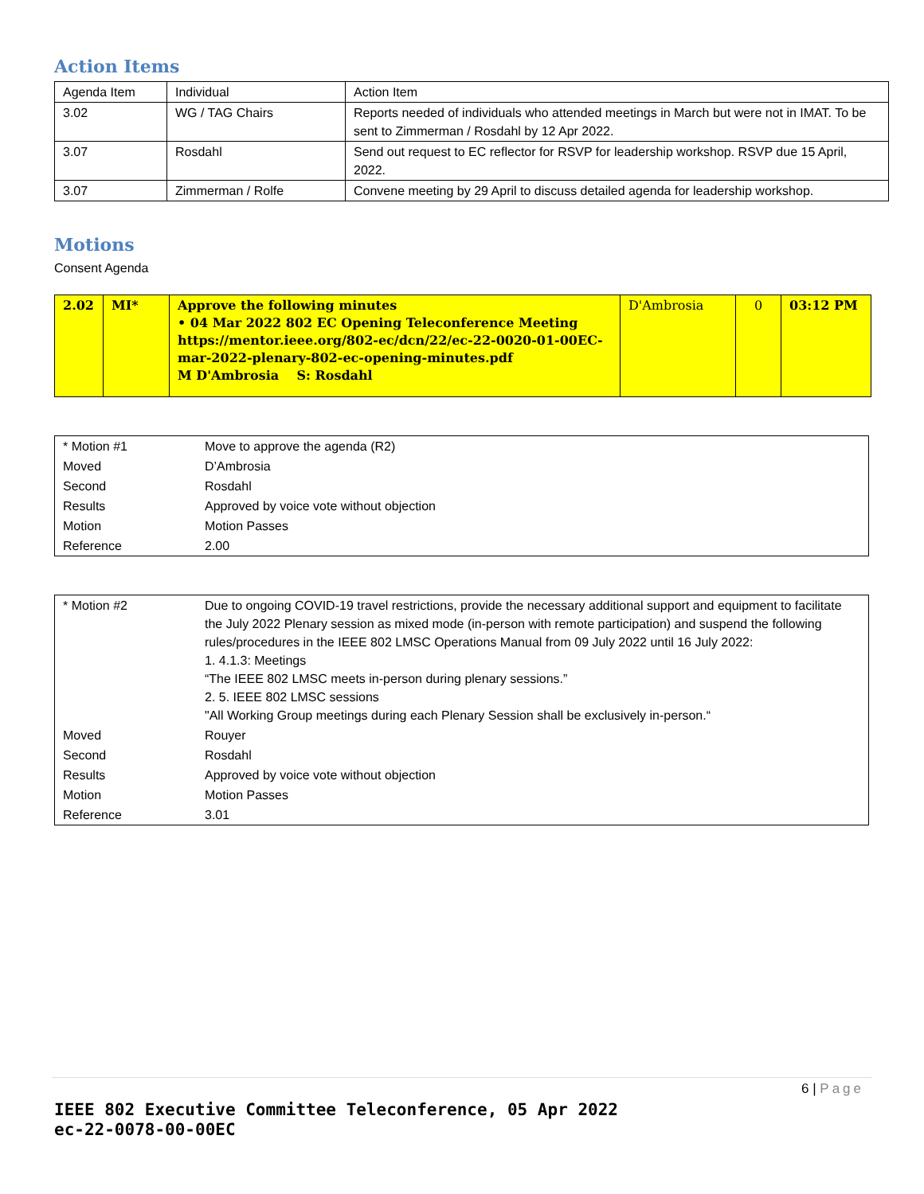Action Items
| Agenda Item | Individual | Action Item |
| 3.02 | WG / TAG Chairs | Reports needed of individuals who attended meetings in March but were not in IMAT. To be sent to Zimmerman / Rosdahl by 12 Apr 2022. |
| 3.07 | Rosdahl | Send out request to EC reflector for RSVP for leadership workshop. RSVP due 15 April, 2022. |
| 3.07 | Zimmerman / Rolfe | Convene meeting by 29 April to discuss detailed agenda for leadership workshop. |
Motions
Consent Agenda
| 2.02 | MI* | Approve the following minutes • 04 Mar 2022 802 EC Opening Teleconference Meeting https://mentor.ieee.org/802-ec/dcn/22/ec-22-0020-01-00EC-mar-2022-plenary-802-ec-opening-minutes.pdf M D'Ambrosia S: Rosdahl | D'Ambrosia | 0 | 03:12 PM |
| * Motion #1 | Move to approve the agenda (R2) |
| Moved | D’Ambrosia |
| Second | Rosdahl |
| Results | Approved by voice vote without objection |
| Motion | Motion Passes |
| Reference | 2.00 |
| * Motion #2 | Due to ongoing COVID-19 travel restrictions, provide the necessary additional support and equipment to facilitate the July 2022 Plenary session as mixed mode (in-person with remote participation) and suspend the following rules/procedures in the IEEE 802 LMSC Operations Manual from 09 July 2022 until 16 July 2022: 1. 4.1.3: Meetings “The IEEE 802 LMSC meets in-person during plenary sessions.” 2. 5. IEEE 802 LMSC sessions "All Working Group meetings during each Plenary Session shall be exclusively in-person.“ |
| Moved | Rouyer |
| Second | Rosdahl |
| Results | Approved by voice vote without objection |
| Motion | Motion Passes |
| Reference | 3.01 |
6 | Page
IEEE 802 Executive Committee Teleconference, 05 Apr 2022
ec-22-0078-00-00EC